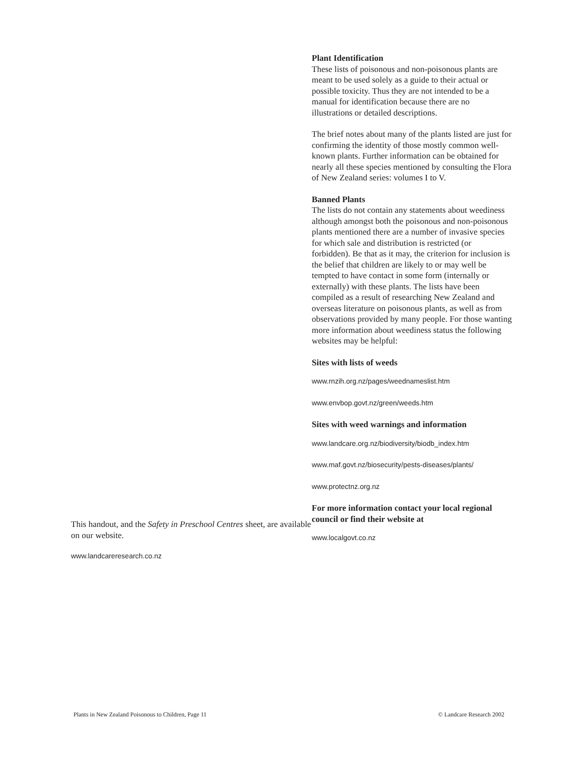This handout, and the Safety in Preschool Centres sheet, are available on our website.
www.landcareresearch.co.nz
Plant Identification
These lists of poisonous and non-poisonous plants are meant to be used solely as a guide to their actual or possible toxicity. Thus they are not intended to be a manual for identification because there are no illustrations or detailed descriptions.
The brief notes about many of the plants listed are just for confirming the identity of those mostly common well-known plants. Further information can be obtained for nearly all these species mentioned by consulting the Flora of New Zealand series: volumes I to V.
Banned Plants
The lists do not contain any statements about weediness although amongst both the poisonous and non-poisonous plants mentioned there are a number of invasive species for which sale and distribution is restricted (or forbidden). Be that as it may, the criterion for inclusion is the belief that children are likely to or may well be tempted to have contact in some form (internally or externally) with these plants. The lists have been compiled as a result of researching New Zealand and overseas literature on poisonous plants, as well as from observations provided by many people. For those wanting more information about weediness status the following websites may be helpful:
Sites with lists of weeds
www.rnzih.org.nz/pages/weednameslist.htm
www.envbop.govt.nz/green/weeds.htm
Sites with weed warnings and information
www.landcare.org.nz/biodiversity/biodb_index.htm
www.maf.govt.nz/biosecurity/pests-diseases/plants/
www.protectnz.org.nz
For more information contact your local regional council or find their website at
www.localgovt.co.nz
Plants in New Zealand Poisonous to Children, Page 11 © Landcare Research 2002